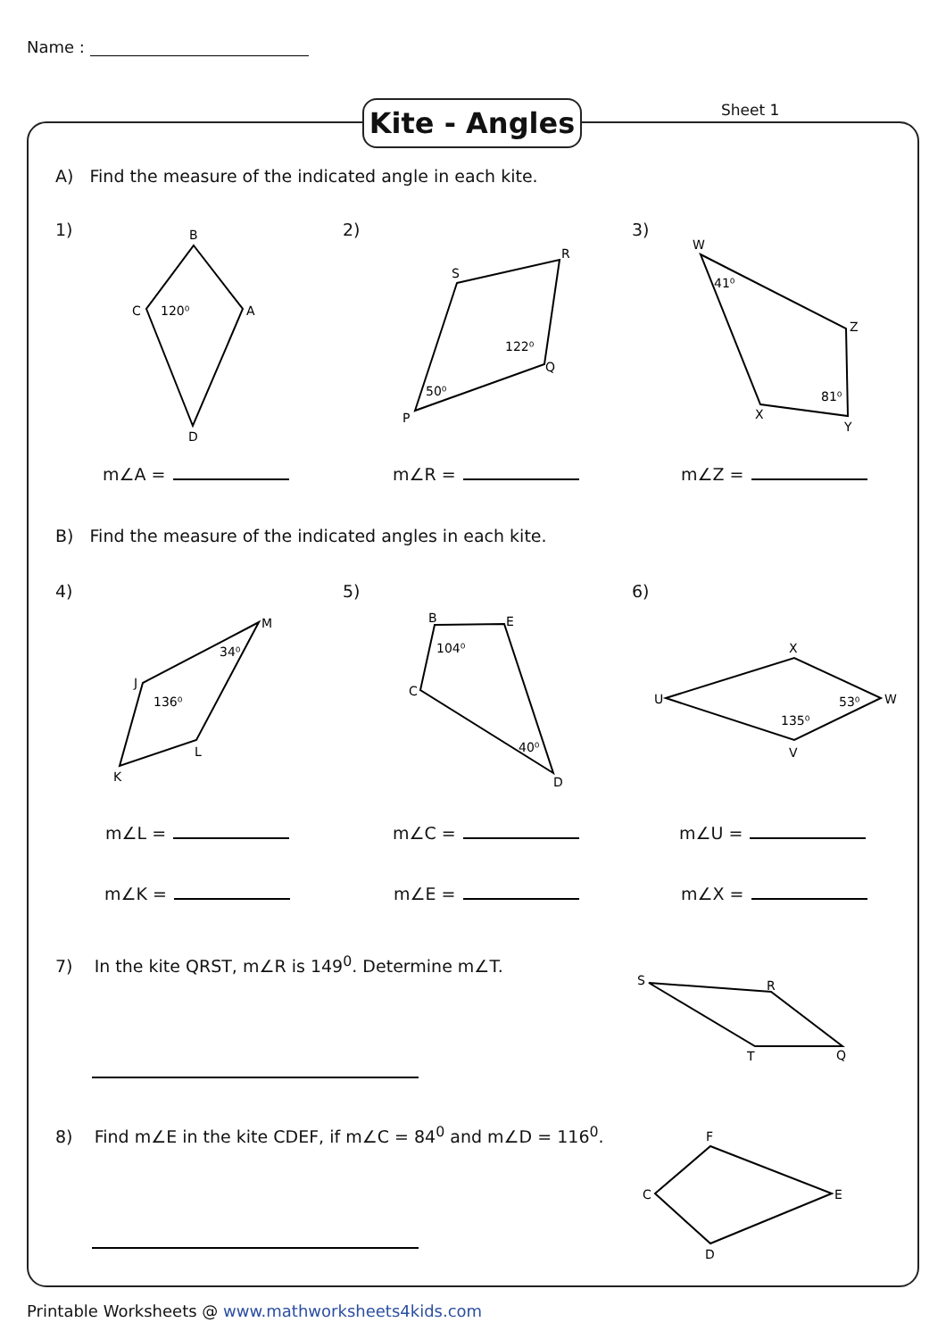Name :
Kite - Angles
Sheet 1
A) Find the measure of the indicated angle in each kite.
1) 2) 3)
B
A
C
D
120⁰
S
R
Q
P
122⁰
50⁰
W
Z
Y
X
41⁰
81⁰
M
J
L
K
34⁰
136⁰
B
E
C
D
104⁰
40⁰
X
U
W
V
53⁰
135⁰
S
R
T
Q
F
E
C
D
m∠A = m∠R = m∠Z =
B) Find the measure of the indicated angles in each kite.
4) 5) 6)
m∠L = m∠C = m∠U =
m∠K = m∠E = m∠X =
7) In the kite QRST, m∠R is 149<sup>0</sup>. Determine m∠T.
8) Find m∠E in the kite CDEF, if m∠C = 84<sup>0</sup> and m∠D = 116<sup>0</sup>.
Printable Worksheets @ www.mathworksheets4kids.com